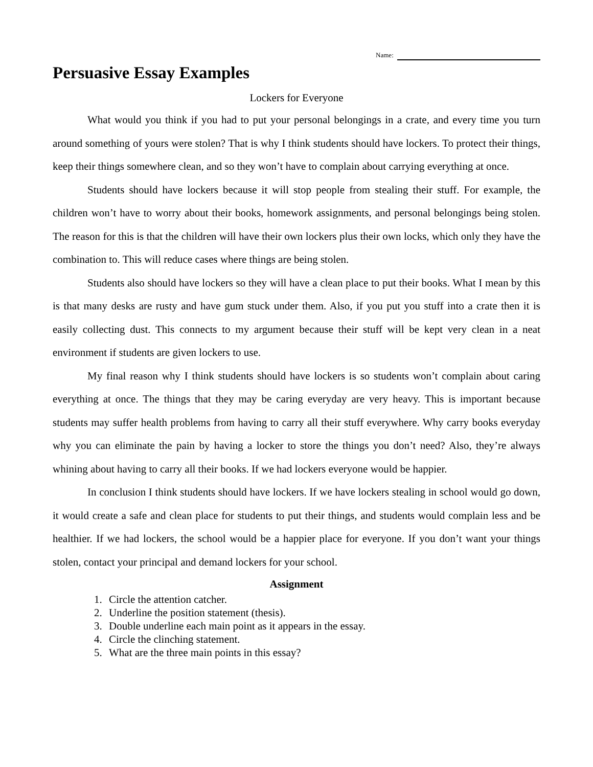Name:
Persuasive Essay Examples
Lockers for Everyone
What would you think if you had to put your personal belongings in a crate, and every time you turn around something of yours were stolen? That is why I think students should have lockers. To protect their things, keep their things somewhere clean, and so they won’t have to complain about carrying everything at once.
Students should have lockers because it will stop people from stealing their stuff. For example, the children won’t have to worry about their books, homework assignments, and personal belongings being stolen. The reason for this is that the children will have their own lockers plus their own locks, which only they have the combination to. This will reduce cases where things are being stolen.
Students also should have lockers so they will have a clean place to put their books. What I mean by this is that many desks are rusty and have gum stuck under them. Also, if you put you stuff into a crate then it is easily collecting dust. This connects to my argument because their stuff will be kept very clean in a neat environment if students are given lockers to use.
My final reason why I think students should have lockers is so students won’t complain about caring everything at once. The things that they may be caring everyday are very heavy. This is important because students may suffer health problems from having to carry all their stuff everywhere. Why carry books everyday why you can eliminate the pain by having a locker to store the things you don’t need? Also, they’re always whining about having to carry all their books. If we had lockers everyone would be happier.
In conclusion I think students should have lockers. If we have lockers stealing in school would go down, it would create a safe and clean place for students to put their things, and students would complain less and be healthier. If we had lockers, the school would be a happier place for everyone. If you don’t want your things stolen, contact your principal and demand lockers for your school.
Assignment
1. Circle the attention catcher.
2. Underline the position statement (thesis).
3. Double underline each main point as it appears in the essay.
4. Circle the clinching statement.
5. What are the three main points in this essay?